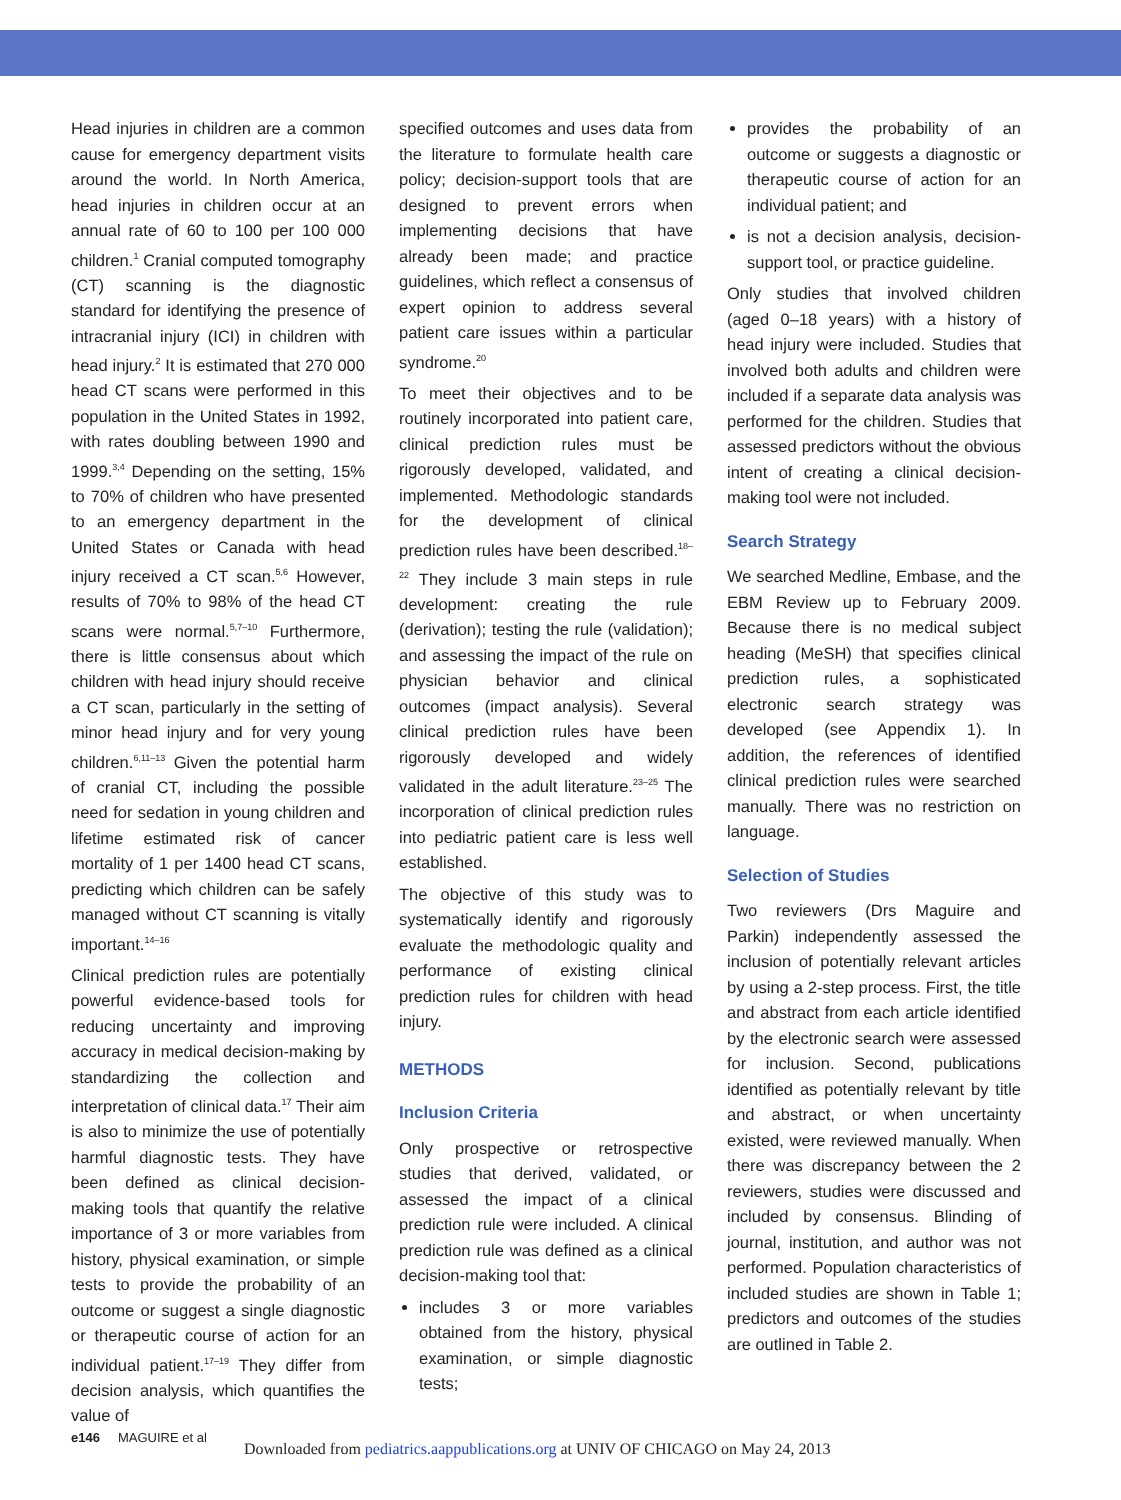Head injuries in children are a common cause for emergency department visits around the world. In North America, head injuries in children occur at an annual rate of 60 to 100 per 100 000 children.<sup>1</sup> Cranial computed tomography (CT) scanning is the diagnostic standard for identifying the presence of intracranial injury (ICI) in children with head injury.<sup>2</sup> It is estimated that 270 000 head CT scans were performed in this population in the United States in 1992, with rates doubling between 1990 and 1999.<sup>3,4</sup> Depending on the setting, 15% to 70% of children who have presented to an emergency department in the United States or Canada with head injury received a CT scan.<sup>5,6</sup> However, results of 70% to 98% of the head CT scans were normal.<sup>5,7–10</sup> Furthermore, there is little consensus about which children with head injury should receive a CT scan, particularly in the setting of minor head injury and for very young children.<sup>6,11–13</sup> Given the potential harm of cranial CT, including the possible need for sedation in young children and lifetime estimated risk of cancer mortality of 1 per 1400 head CT scans, predicting which children can be safely managed without CT scanning is vitally important.<sup>14–16</sup>
Clinical prediction rules are potentially powerful evidence-based tools for reducing uncertainty and improving accuracy in medical decision-making by standardizing the collection and interpretation of clinical data.<sup>17</sup> Their aim is also to minimize the use of potentially harmful diagnostic tests. They have been defined as clinical decision-making tools that quantify the relative importance of 3 or more variables from history, physical examination, or simple tests to provide the probability of an outcome or suggest a single diagnostic or therapeutic course of action for an individual patient.<sup>17–19</sup> They differ from decision analysis, which quantifies the value of
specified outcomes and uses data from the literature to formulate health care policy; decision-support tools that are designed to prevent errors when implementing decisions that have already been made; and practice guidelines, which reflect a consensus of expert opinion to address several patient care issues within a particular syndrome.<sup>20</sup>
To meet their objectives and to be routinely incorporated into patient care, clinical prediction rules must be rigorously developed, validated, and implemented. Methodologic standards for the development of clinical prediction rules have been described.<sup>18–22</sup> They include 3 main steps in rule development: creating the rule (derivation); testing the rule (validation); and assessing the impact of the rule on physician behavior and clinical outcomes (impact analysis). Several clinical prediction rules have been rigorously developed and widely validated in the adult literature.<sup>23–25</sup> The incorporation of clinical prediction rules into pediatric patient care is less well established.
The objective of this study was to systematically identify and rigorously evaluate the methodologic quality and performance of existing clinical prediction rules for children with head injury.
METHODS
Inclusion Criteria
Only prospective or retrospective studies that derived, validated, or assessed the impact of a clinical prediction rule were included. A clinical prediction rule was defined as a clinical decision-making tool that:
includes 3 or more variables obtained from the history, physical examination, or simple diagnostic tests;
provides the probability of an outcome or suggests a diagnostic or therapeutic course of action for an individual patient; and
is not a decision analysis, decision-support tool, or practice guideline.
Only studies that involved children (aged 0–18 years) with a history of head injury were included. Studies that involved both adults and children were included if a separate data analysis was performed for the children. Studies that assessed predictors without the obvious intent of creating a clinical decision-making tool were not included.
Search Strategy
We searched Medline, Embase, and the EBM Review up to February 2009. Because there is no medical subject heading (MeSH) that specifies clinical prediction rules, a sophisticated electronic search strategy was developed (see Appendix 1). In addition, the references of identified clinical prediction rules were searched manually. There was no restriction on language.
Selection of Studies
Two reviewers (Drs Maguire and Parkin) independently assessed the inclusion of potentially relevant articles by using a 2-step process. First, the title and abstract from each article identified by the electronic search were assessed for inclusion. Second, publications identified as potentially relevant by title and abstract, or when uncertainty existed, were reviewed manually. When there was discrepancy between the 2 reviewers, studies were discussed and included by consensus. Blinding of journal, institution, and author was not performed. Population characteristics of included studies are shown in Table 1; predictors and outcomes of the studies are outlined in Table 2.
e146 MAGUIRE et al
Downloaded from pediatrics.aappublications.org at UNIV OF CHICAGO on May 24, 2013